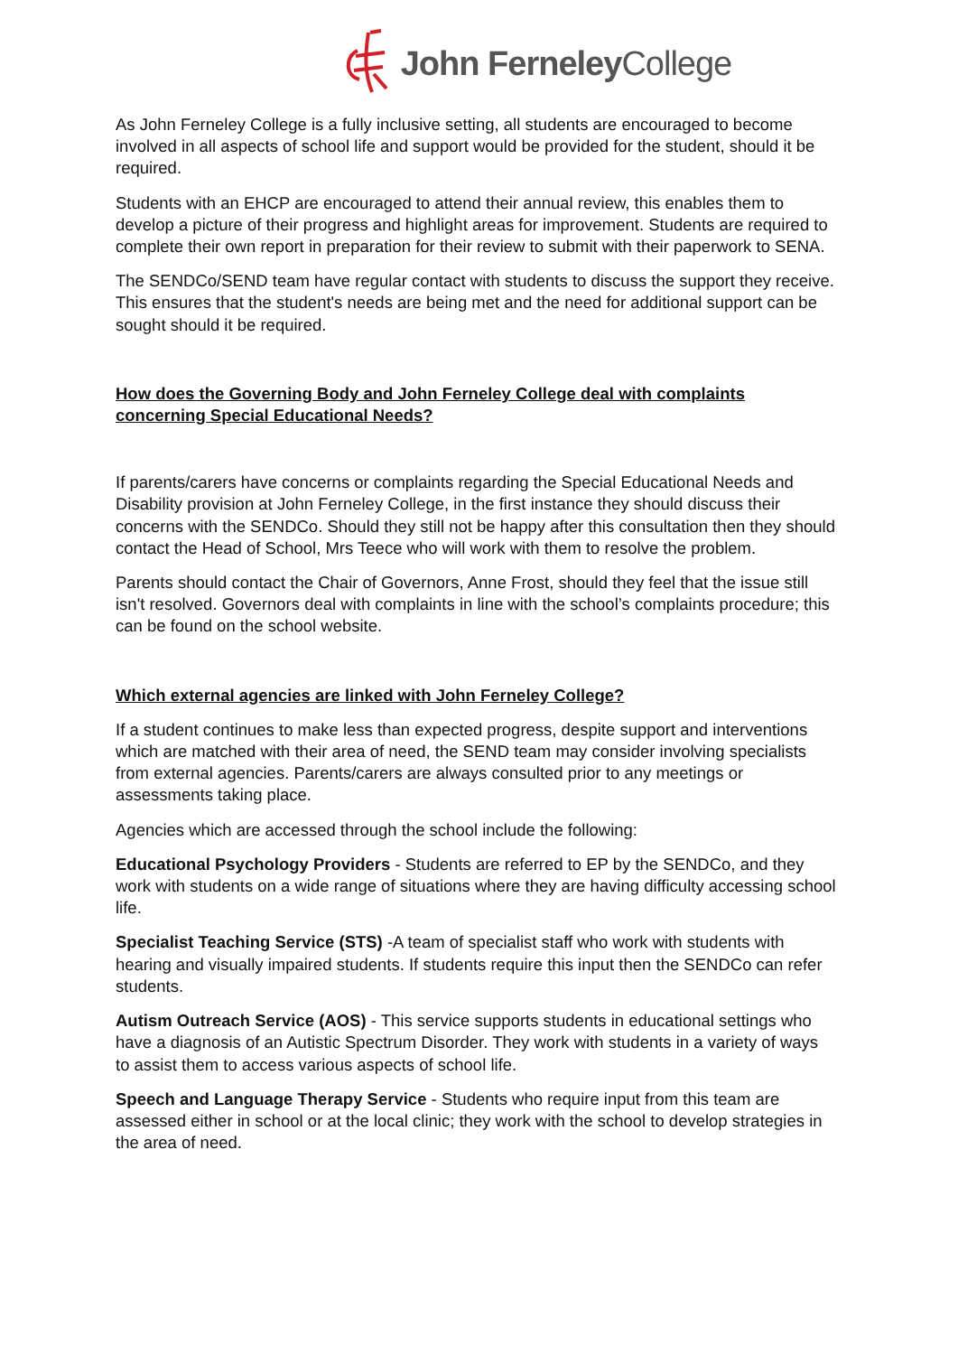John Ferneley College
As John Ferneley College is a fully inclusive setting, all students are encouraged to become involved in all aspects of school life and support would be provided for the student, should it be required.
Students with an EHCP are encouraged to attend their annual review, this enables them to develop a picture of their progress and highlight areas for improvement. Students are required to complete their own report in preparation for their review to submit with their paperwork to SENA.
The SENDCo/SEND team have regular contact with students to discuss the support they receive. This ensures that the student's needs are being met and the need for additional support can be sought should it be required.
How does the Governing Body and John Ferneley College deal with complaints concerning Special Educational Needs?
If parents/carers have concerns or complaints regarding the Special Educational Needs and Disability provision at John Ferneley College, in the first instance they should discuss their concerns with the SENDCo. Should they still not be happy after this consultation then they should contact the Head of School, Mrs Teece who will work with them to resolve the problem.
Parents should contact the Chair of Governors, Anne Frost, should they feel that the issue still isn't resolved. Governors deal with complaints in line with the school’s complaints procedure; this can be found on the school website.
Which external agencies are linked with John Ferneley College?
If a student continues to make less than expected progress, despite support and interventions which are matched with their area of need, the SEND team may consider involving specialists from external agencies. Parents/carers are always consulted prior to any meetings or assessments taking place.
Agencies which are accessed through the school include the following:
Educational Psychology Providers - Students are referred to EP by the SENDCo, and they work with students on a wide range of situations where they are having difficulty accessing school life.
Specialist Teaching Service (STS) -A team of specialist staff who work with students with hearing and visually impaired students. If students require this input then the SENDCo can refer students.
Autism Outreach Service (AOS) - This service supports students in educational settings who have a diagnosis of an Autistic Spectrum Disorder. They work with students in a variety of ways to assist them to access various aspects of school life.
Speech and Language Therapy Service - Students who require input from this team are assessed either in school or at the local clinic; they work with the school to develop strategies in the area of need.